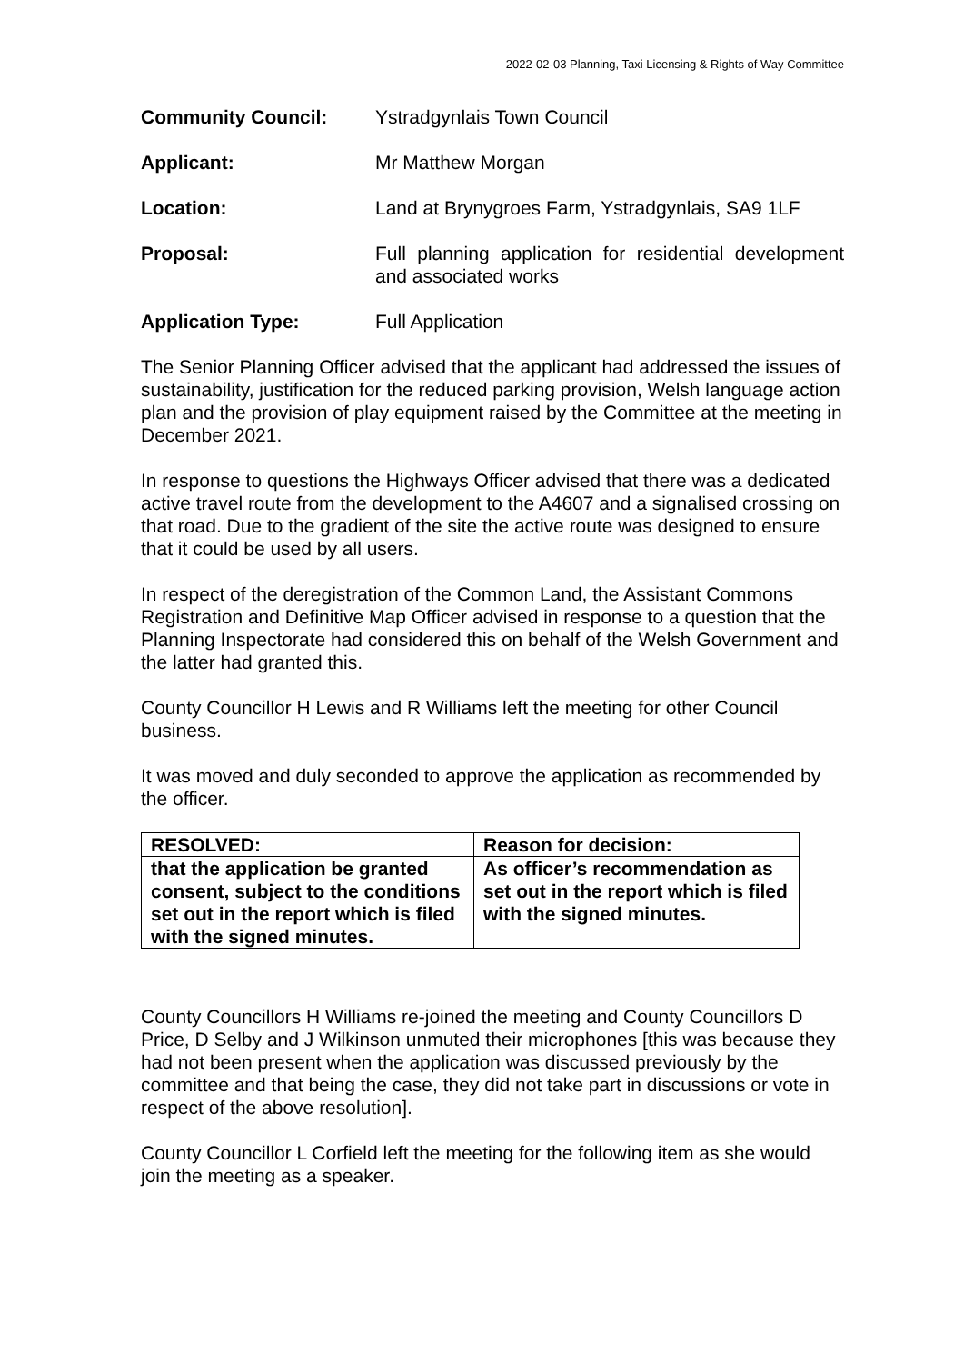2022-02-03 Planning, Taxi Licensing & Rights of Way Committee
Community Council: Ystradgynlais Town Council
Applicant: Mr Matthew Morgan
Location: Land at Brynygroes Farm, Ystradgynlais, SA9 1LF
Proposal: Full planning application for residential development and associated works
Application Type: Full Application
The Senior Planning Officer advised that the applicant had addressed the issues of sustainability, justification for the reduced parking provision, Welsh language action plan and the provision of play equipment raised by the Committee at the meeting in December 2021.
In response to questions the Highways Officer advised that there was a dedicated active travel route from the development to the A4607 and a signalised crossing on that road. Due to the gradient of the site the active route was designed to ensure that it could be used by all users.
In respect of the deregistration of the Common Land, the Assistant Commons Registration and Definitive Map Officer advised in response to a question that the Planning Inspectorate had considered this on behalf of the Welsh Government and the latter had granted this.
County Councillor H Lewis and R Williams left the meeting for other Council business.
It was moved and duly seconded to approve the application as recommended by the officer.
| RESOLVED: | Reason for decision: |
| that the application be granted consent, subject to the conditions set out in the report which is filed with the signed minutes. | As officer’s recommendation as set out in the report which is filed with the signed minutes. |
County Councillors H Williams re-joined the meeting and County Councillors D Price, D Selby and J Wilkinson unmuted their microphones [this was because they had not been present when the application was discussed previously by the committee and that being the case, they did not take part in discussions or vote in respect of the above resolution].
County Councillor L Corfield left the meeting for the following item as she would join the meeting as a speaker.